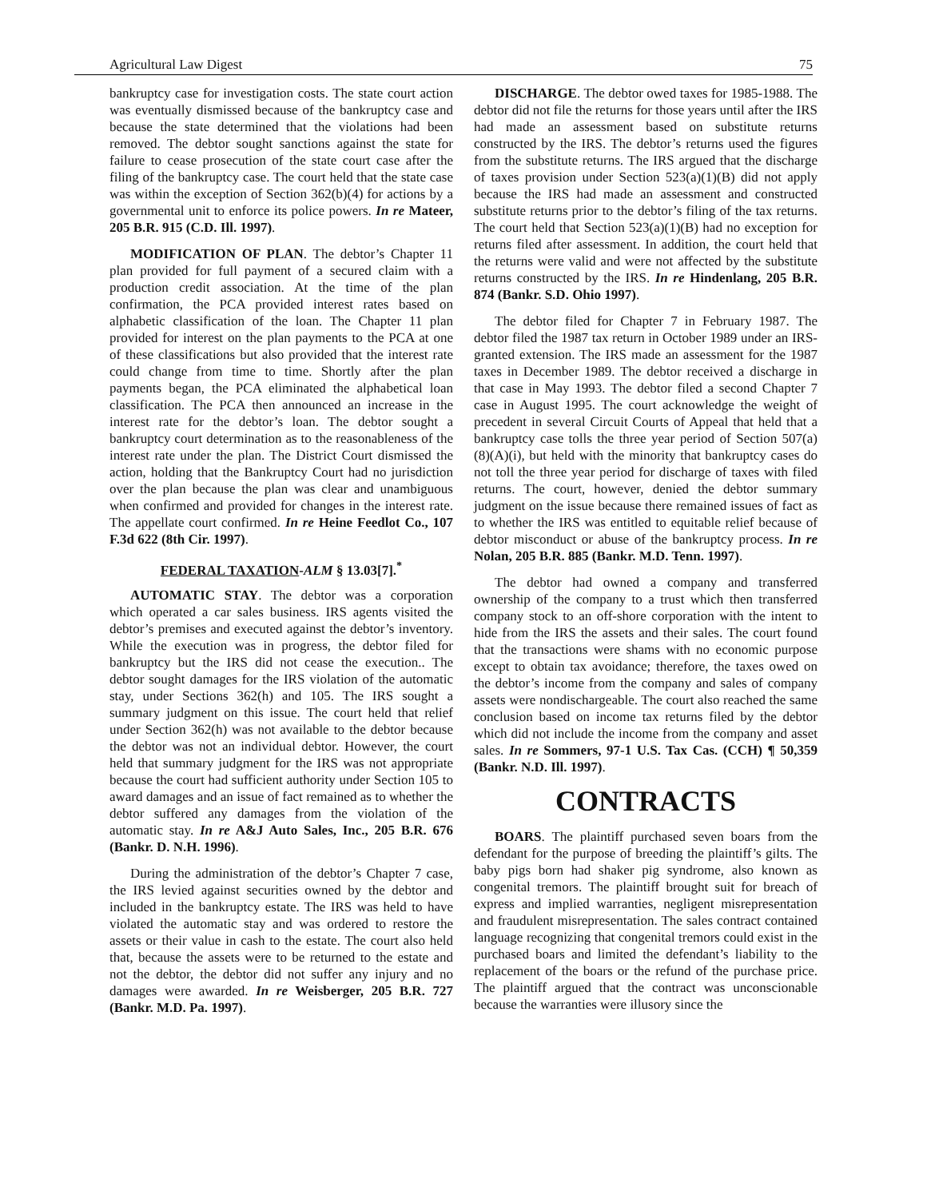Agricultural Law Digest 75
bankruptcy case for investigation costs. The state court action was eventually dismissed because of the bankruptcy case and because the state determined that the violations had been removed. The debtor sought sanctions against the state for failure to cease prosecution of the state court case after the filing of the bankruptcy case. The court held that the state case was within the exception of Section 362(b)(4) for actions by a governmental unit to enforce its police powers. In re Mateer, 205 B.R. 915 (C.D. Ill. 1997).
MODIFICATION OF PLAN. The debtor’s Chapter 11 plan provided for full payment of a secured claim with a production credit association. At the time of the plan confirmation, the PCA provided interest rates based on alphabetic classification of the loan. The Chapter 11 plan provided for interest on the plan payments to the PCA at one of these classifications but also provided that the interest rate could change from time to time. Shortly after the plan payments began, the PCA eliminated the alphabetical loan classification. The PCA then announced an increase in the interest rate for the debtor’s loan. The debtor sought a bankruptcy court determination as to the reasonableness of the interest rate under the plan. The District Court dismissed the action, holding that the Bankruptcy Court had no jurisdiction over the plan because the plan was clear and unambiguous when confirmed and provided for changes in the interest rate. The appellate court confirmed. In re Heine Feedlot Co., 107 F.3d 622 (8th Cir. 1997).
FEDERAL TAXATION-ALM § 13.03[7].<sup>*</sup>
AUTOMATIC STAY. The debtor was a corporation which operated a car sales business. IRS agents visited the debtor’s premises and executed against the debtor’s inventory. While the execution was in progress, the debtor filed for bankruptcy but the IRS did not cease the execution.. The debtor sought damages for the IRS violation of the automatic stay, under Sections 362(h) and 105. The IRS sought a summary judgment on this issue. The court held that relief under Section 362(h) was not available to the debtor because the debtor was not an individual debtor. However, the court held that summary judgment for the IRS was not appropriate because the court had sufficient authority under Section 105 to award damages and an issue of fact remained as to whether the debtor suffered any damages from the violation of the automatic stay. In re A&J Auto Sales, Inc., 205 B.R. 676 (Bankr. D. N.H. 1996).
During the administration of the debtor’s Chapter 7 case, the IRS levied against securities owned by the debtor and included in the bankruptcy estate. The IRS was held to have violated the automatic stay and was ordered to restore the assets or their value in cash to the estate. The court also held that, because the assets were to be returned to the estate and not the debtor, the debtor did not suffer any injury and no damages were awarded. In re Weisberger, 205 B.R. 727 (Bankr. M.D. Pa. 1997).
DISCHARGE. The debtor owed taxes for 1985-1988. The debtor did not file the returns for those years until after the IRS had made an assessment based on substitute returns constructed by the IRS. The debtor’s returns used the figures from the substitute returns. The IRS argued that the discharge of taxes provision under Section 523(a)(1)(B) did not apply because the IRS had made an assessment and constructed substitute returns prior to the debtor’s filing of the tax returns. The court held that Section 523(a)(1)(B) had no exception for returns filed after assessment. In addition, the court held that the returns were valid and were not affected by the substitute returns constructed by the IRS. In re Hindenlang, 205 B.R. 874 (Bankr. S.D. Ohio 1997).
The debtor filed for Chapter 7 in February 1987. The debtor filed the 1987 tax return in October 1989 under an IRS-granted extension. The IRS made an assessment for the 1987 taxes in December 1989. The debtor received a discharge in that case in May 1993. The debtor filed a second Chapter 7 case in August 1995. The court acknowledge the weight of precedent in several Circuit Courts of Appeal that held that a bankruptcy case tolls the three year period of Section 507(a)(8)(A)(i), but held with the minority that bankruptcy cases do not toll the three year period for discharge of taxes with filed returns. The court, however, denied the debtor summary judgment on the issue because there remained issues of fact as to whether the IRS was entitled to equitable relief because of debtor misconduct or abuse of the bankruptcy process. In re Nolan, 205 B.R. 885 (Bankr. M.D. Tenn. 1997).
The debtor had owned a company and transferred ownership of the company to a trust which then transferred company stock to an off-shore corporation with the intent to hide from the IRS the assets and their sales. The court found that the transactions were shams with no economic purpose except to obtain tax avoidance; therefore, the taxes owed on the debtor’s income from the company and sales of company assets were nondischargeable. The court also reached the same conclusion based on income tax returns filed by the debtor which did not include the income from the company and asset sales. In re Sommers, 97-1 U.S. Tax Cas. (CCH) ¶ 50,359 (Bankr. N.D. Ill. 1997).
CONTRACTS
BOARS. The plaintiff purchased seven boars from the defendant for the purpose of breeding the plaintiff’s gilts. The baby pigs born had shaker pig syndrome, also known as congenital tremors. The plaintiff brought suit for breach of express and implied warranties, negligent misrepresentation and fraudulent misrepresentation. The sales contract contained language recognizing that congenital tremors could exist in the purchased boars and limited the defendant’s liability to the replacement of the boars or the refund of the purchase price. The plaintiff argued that the contract was unconscionable because the warranties were illusory since the